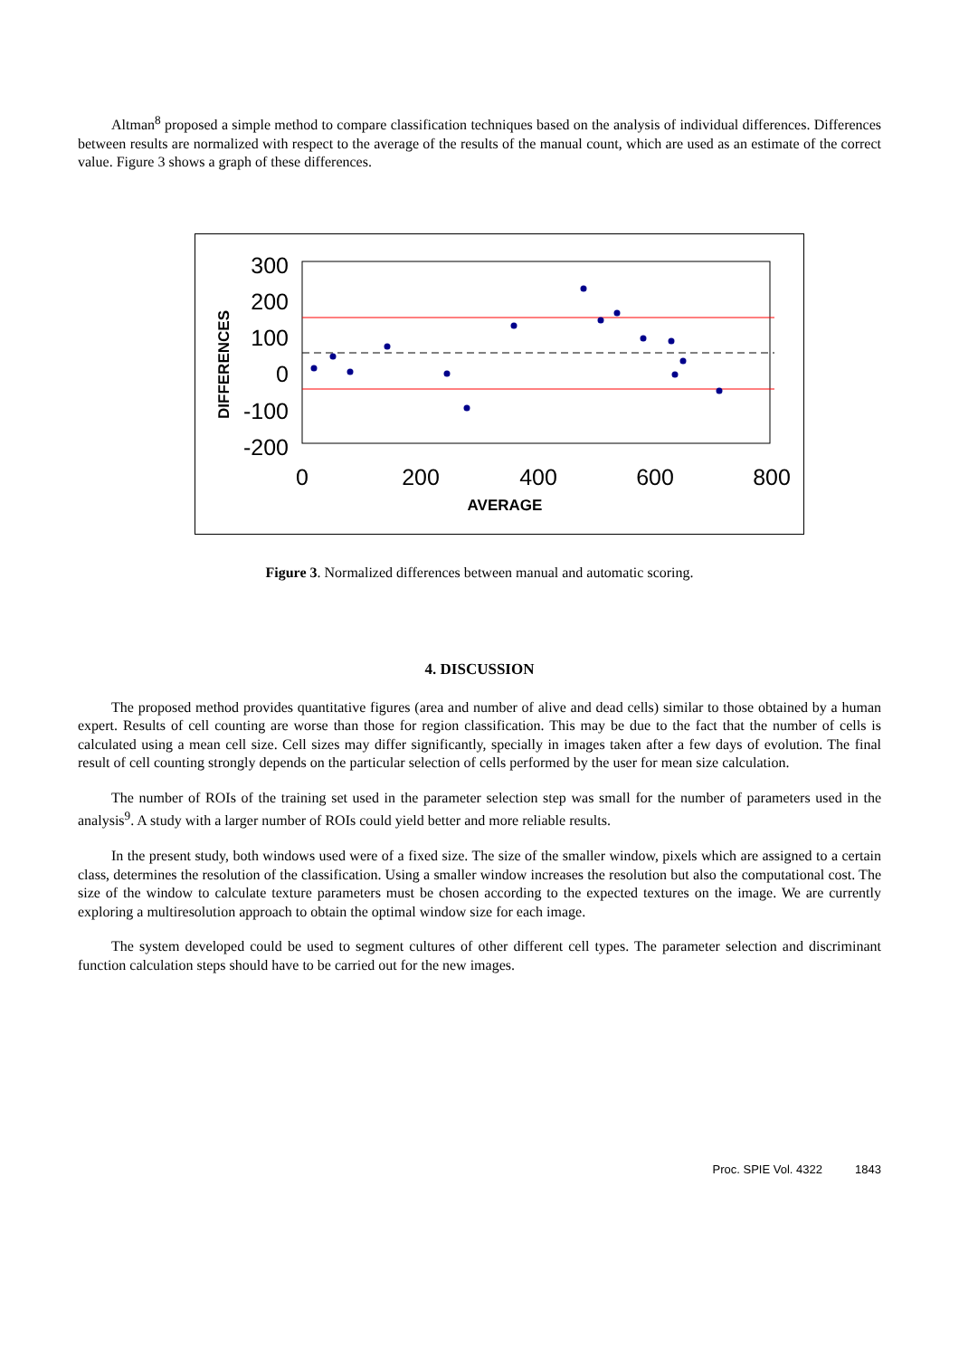Altman<sup>8</sup> proposed a simple method to compare classification techniques based on the analysis of individual differences. Differences between results are normalized with respect to the average of the results of the manual count, which are used as an estimate of the correct value. Figure 3 shows a graph of these differences.
300
200
100
0
-100
-200
0
200
400
600
800
AVERAGE
DIFFERENCES
Figure 3. Normalized differences between manual and automatic scoring.
4. DISCUSSION
The proposed method provides quantitative figures (area and number of alive and dead cells) similar to those obtained by a human expert. Results of cell counting are worse than those for region classification. This may be due to the fact that the number of cells is calculated using a mean cell size. Cell sizes may differ significantly, specially in images taken after a few days of evolution. The final result of cell counting strongly depends on the particular selection of cells performed by the user for mean size calculation.
The number of ROIs of the training set used in the parameter selection step was small for the number of parameters used in the analysis<sup>9</sup>. A study with a larger number of ROIs could yield better and more reliable results.
In the present study, both windows used were of a fixed size. The size of the smaller window, pixels which are assigned to a certain class, determines the resolution of the classification. Using a smaller window increases the resolution but also the computational cost. The size of the window to calculate texture parameters must be chosen according to the expected textures on the image. We are currently exploring a multiresolution approach to obtain the optimal window size for each image.
The system developed could be used to segment cultures of other different cell types. The parameter selection and discriminant function calculation steps should have to be carried out for the new images.
Proc. SPIE Vol. 4322 1843